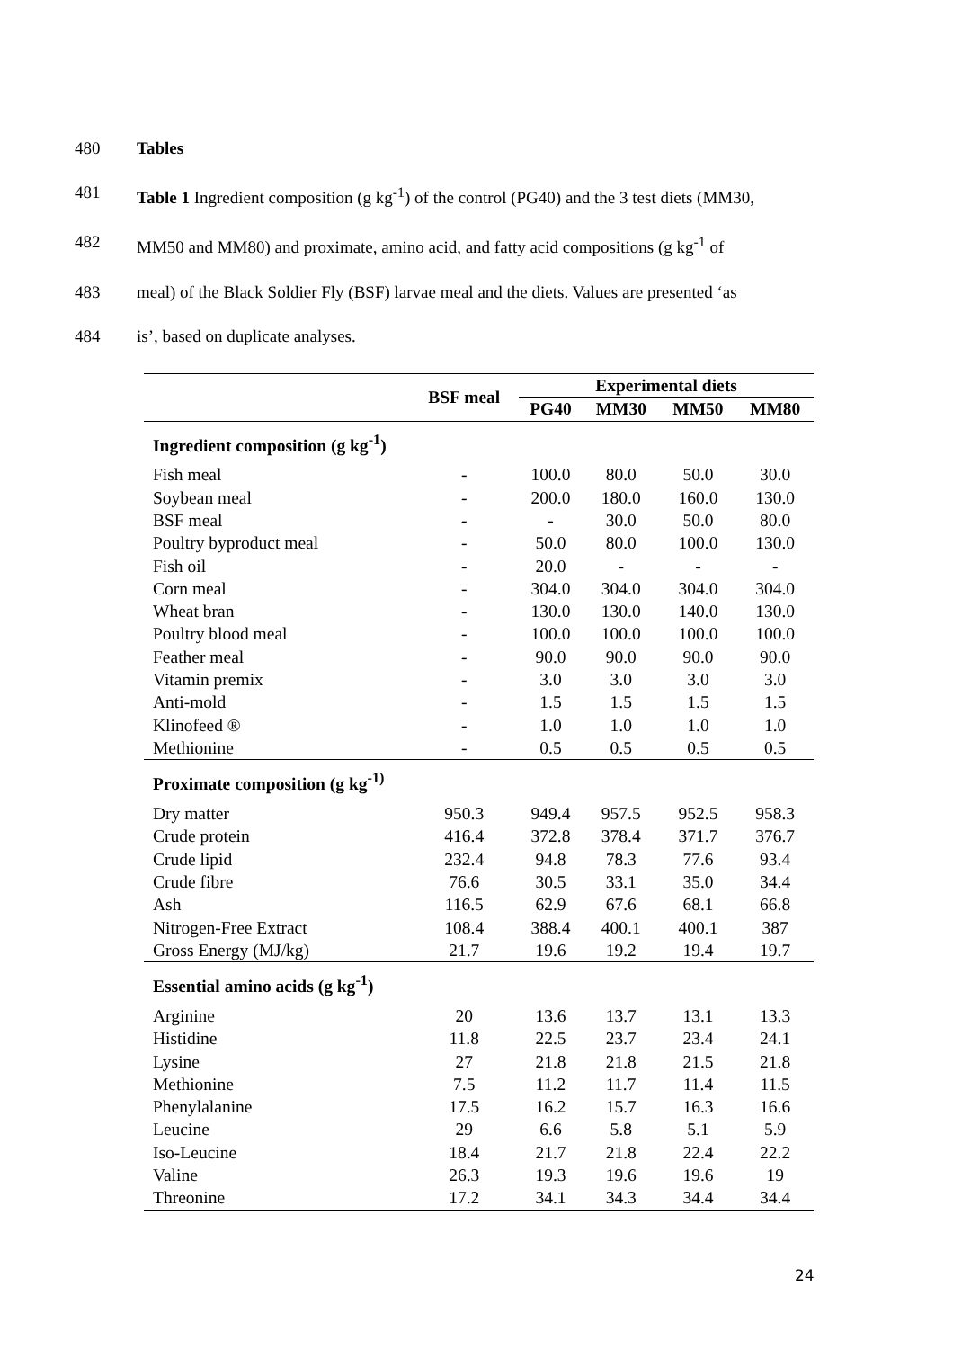480 Tables
481 Table 1 Ingredient composition (g kg<sup>-1</sup>) of the control (PG40) and the 3 test diets (MM30,
482 MM50 and MM80) and proximate, amino acid, and fatty acid compositions (g kg<sup>-1</sup> of
483 meal) of the Black Soldier Fly (BSF) larvae meal and the diets. Values are presented ‘as
484 is’, based on duplicate analyses.
| | BSF meal | Experimental diets | | | |
| --- | --- | --- | --- | --- | --- |
| | | PG40 | MM30 | MM50 | MM80 |
| Ingredient composition (g kg<sup>-1</sup>) | | | | | |
| Fish meal | - | 100.0 | 80.0 | 50.0 | 30.0 |
| Soybean meal | - | 200.0 | 180.0 | 160.0 | 130.0 |
| BSF meal | - | - | 30.0 | 50.0 | 80.0 |
| Poultry byproduct meal | - | 50.0 | 80.0 | 100.0 | 130.0 |
| Fish oil | - | 20.0 | - | - | - |
| Corn meal | - | 304.0 | 304.0 | 304.0 | 304.0 |
| Wheat bran | - | 130.0 | 130.0 | 140.0 | 130.0 |
| Poultry blood meal | - | 100.0 | 100.0 | 100.0 | 100.0 |
| Feather meal | - | 90.0 | 90.0 | 90.0 | 90.0 |
| Vitamin premix | - | 3.0 | 3.0 | 3.0 | 3.0 |
| Anti-mold | - | 1.5 | 1.5 | 1.5 | 1.5 |
| Klinofeed ® | - | 1.0 | 1.0 | 1.0 | 1.0 |
| Methionine | - | 0.5 | 0.5 | 0.5 | 0.5 |
| Proximate composition (g kg<sup>-1)</sup> | | | | | |
| Dry matter | 950.3 | 949.4 | 957.5 | 952.5 | 958.3 |
| Crude protein | 416.4 | 372.8 | 378.4 | 371.7 | 376.7 |
| Crude lipid | 232.4 | 94.8 | 78.3 | 77.6 | 93.4 |
| Crude fibre | 76.6 | 30.5 | 33.1 | 35.0 | 34.4 |
| Ash | 116.5 | 62.9 | 67.6 | 68.1 | 66.8 |
| Nitrogen-Free Extract | 108.4 | 388.4 | 400.1 | 400.1 | 387 |
| Gross Energy (MJ/kg) | 21.7 | 19.6 | 19.2 | 19.4 | 19.7 |
| Essential amino acids (g kg<sup>-1</sup>) | | | | | |
| Arginine | 20 | 13.6 | 13.7 | 13.1 | 13.3 |
| Histidine | 11.8 | 22.5 | 23.7 | 23.4 | 24.1 |
| Lysine | 27 | 21.8 | 21.8 | 21.5 | 21.8 |
| Methionine | 7.5 | 11.2 | 11.7 | 11.4 | 11.5 |
| Phenylalanine | 17.5 | 16.2 | 15.7 | 16.3 | 16.6 |
| Leucine | 29 | 6.6 | 5.8 | 5.1 | 5.9 |
| Iso-Leucine | 18.4 | 21.7 | 21.8 | 22.4 | 22.2 |
| Valine | 26.3 | 19.3 | 19.6 | 19.6 | 19 |
| Threonine | 17.2 | 34.1 | 34.3 | 34.4 | 34.4 |
24